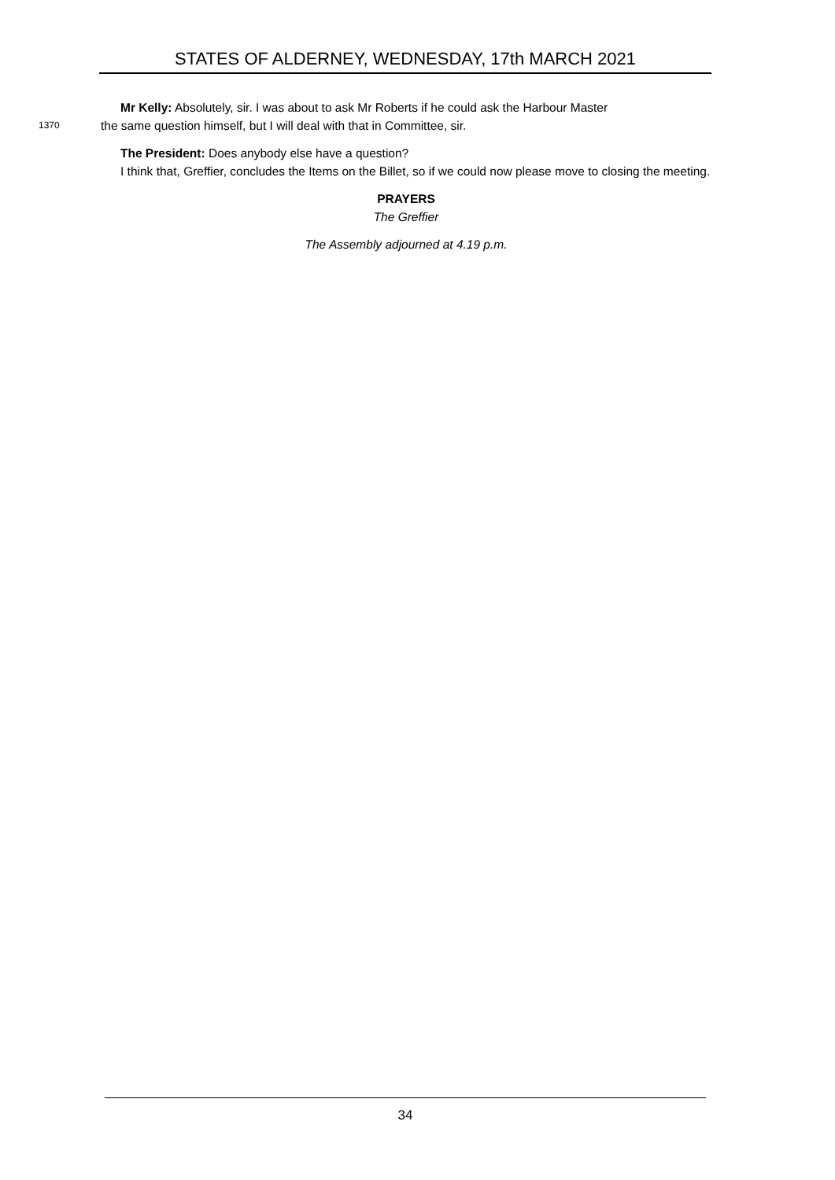STATES OF ALDERNEY, WEDNESDAY, 17th MARCH 2021
Mr Kelly: Absolutely, sir. I was about to ask Mr Roberts if he could ask the Harbour Master
1370
the same question himself, but I will deal with that in Committee, sir.
The President: Does anybody else have a question?
I think that, Greffier, concludes the Items on the Billet, so if we could now please move to closing the meeting.
PRAYERS
The Greffier
The Assembly adjourned at 4.19 p.m.
34